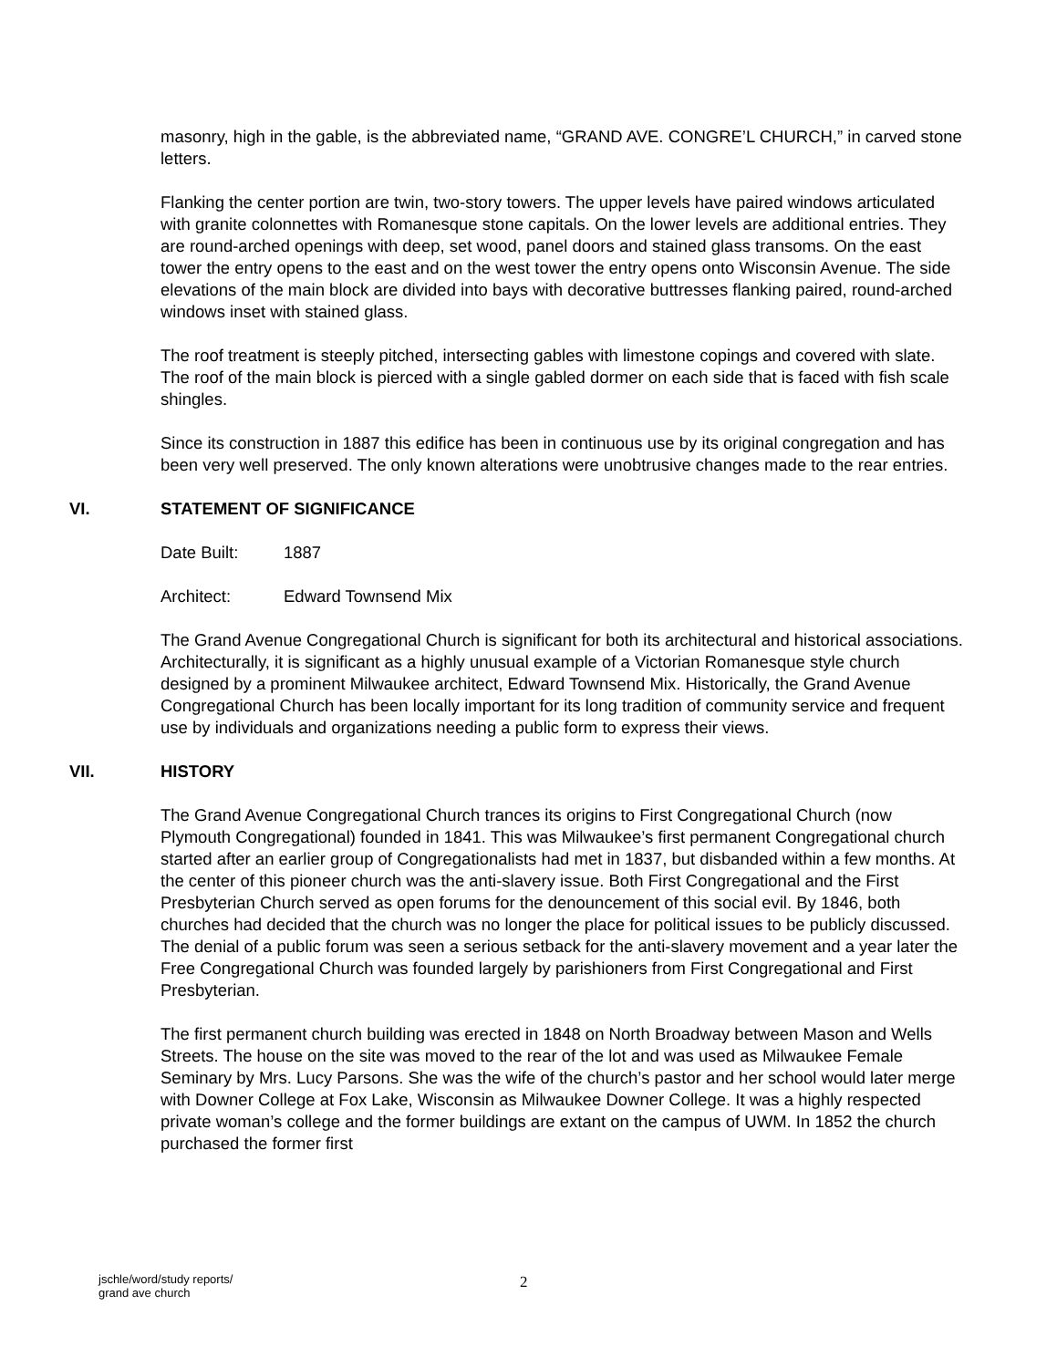masonry, high in the gable, is the abbreviated name, “GRAND AVE. CONGRE’L CHURCH,” in carved stone letters.
Flanking the center portion are twin, two-story towers. The upper levels have paired windows articulated with granite colonnettes with Romanesque stone capitals. On the lower levels are additional entries. They are round-arched openings with deep, set wood, panel doors and stained glass transoms. On the east tower the entry opens to the east and on the west tower the entry opens onto Wisconsin Avenue. The side elevations of the main block are divided into bays with decorative buttresses flanking paired, round-arched windows inset with stained glass.
The roof treatment is steeply pitched, intersecting gables with limestone copings and covered with slate. The roof of the main block is pierced with a single gabled dormer on each side that is faced with fish scale shingles.
Since its construction in 1887 this edifice has been in continuous use by its original congregation and has been very well preserved. The only known alterations were unobtrusive changes made to the rear entries.
VI. STATEMENT OF SIGNIFICANCE
Date Built: 1887
Architect: Edward Townsend Mix
The Grand Avenue Congregational Church is significant for both its architectural and historical associations. Architecturally, it is significant as a highly unusual example of a Victorian Romanesque style church designed by a prominent Milwaukee architect, Edward Townsend Mix. Historically, the Grand Avenue Congregational Church has been locally important for its long tradition of community service and frequent use by individuals and organizations needing a public form to express their views.
VII. HISTORY
The Grand Avenue Congregational Church trances its origins to First Congregational Church (now Plymouth Congregational) founded in 1841. This was Milwaukee’s first permanent Congregational church started after an earlier group of Congregationalists had met in 1837, but disbanded within a few months. At the center of this pioneer church was the anti-slavery issue. Both First Congregational and the First Presbyterian Church served as open forums for the denouncement of this social evil. By 1846, both churches had decided that the church was no longer the place for political issues to be publicly discussed. The denial of a public forum was seen a serious setback for the anti-slavery movement and a year later the Free Congregational Church was founded largely by parishioners from First Congregational and First Presbyterian.
The first permanent church building was erected in 1848 on North Broadway between Mason and Wells Streets. The house on the site was moved to the rear of the lot and was used as Milwaukee Female Seminary by Mrs. Lucy Parsons. She was the wife of the church’s pastor and her school would later merge with Downer College at Fox Lake, Wisconsin as Milwaukee Downer College. It was a highly respected private woman’s college and the former buildings are extant on the campus of UWM. In 1852 the church purchased the former first
jschle/word/study reports/
grand ave church
2